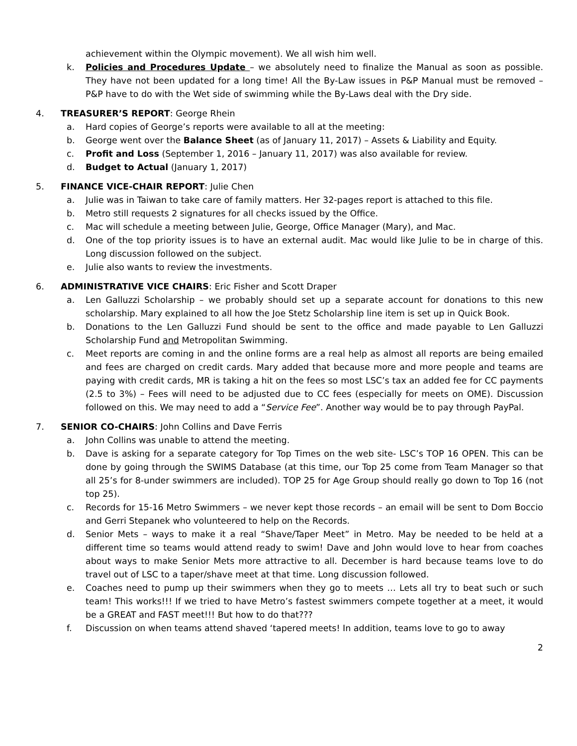achievement within the Olympic movement). We all wish him well.
k. Policies and Procedures Update – we absolutely need to finalize the Manual as soon as possible. They have not been updated for a long time! All the By-Law issues in P&P Manual must be removed – P&P have to do with the Wet side of swimming while the By-Laws deal with the Dry side.
4. TREASURER’S REPORT: George Rhein
a. Hard copies of George’s reports were available to all at the meeting:
b. George went over the Balance Sheet (as of January 11, 2017) – Assets & Liability and Equity.
c. Profit and Loss (September 1, 2016 – January 11, 2017) was also available for review.
d. Budget to Actual (January 1, 2017)
5. FINANCE VICE-CHAIR REPORT: Julie Chen
a. Julie was in Taiwan to take care of family matters. Her 32-pages report is attached to this file.
b. Metro still requests 2 signatures for all checks issued by the Office.
c. Mac will schedule a meeting between Julie, George, Office Manager (Mary), and Mac.
d. One of the top priority issues is to have an external audit. Mac would like Julie to be in charge of this. Long discussion followed on the subject.
e. Julie also wants to review the investments.
6. ADMINISTRATIVE VICE CHAIRS: Eric Fisher and Scott Draper
a. Len Galluzzi Scholarship – we probably should set up a separate account for donations to this new scholarship. Mary explained to all how the Joe Stetz Scholarship line item is set up in Quick Book.
b. Donations to the Len Galluzzi Fund should be sent to the office and made payable to Len Galluzzi Scholarship Fund and Metropolitan Swimming.
c. Meet reports are coming in and the online forms are a real help as almost all reports are being emailed and fees are charged on credit cards. Mary added that because more and more people and teams are paying with credit cards, MR is taking a hit on the fees so most LSC’s tax an added fee for CC payments (2.5 to 3%) – Fees will need to be adjusted due to CC fees (especially for meets on OME). Discussion followed on this. We may need to add a “Service Fee”. Another way would be to pay through PayPal.
7. SENIOR CO-CHAIRS: John Collins and Dave Ferris
a. John Collins was unable to attend the meeting.
b. Dave is asking for a separate category for Top Times on the web site- LSC’s TOP 16 OPEN. This can be done by going through the SWIMS Database (at this time, our Top 25 come from Team Manager so that all 25’s for 8-under swimmers are included). TOP 25 for Age Group should really go down to Top 16 (not top 25).
c. Records for 15-16 Metro Swimmers – we never kept those records – an email will be sent to Dom Boccio and Gerri Stepanek who volunteered to help on the Records.
d. Senior Mets – ways to make it a real “Shave/Taper Meet” in Metro. May be needed to be held at a different time so teams would attend ready to swim! Dave and John would love to hear from coaches about ways to make Senior Mets more attractive to all. December is hard because teams love to do travel out of LSC to a taper/shave meet at that time. Long discussion followed.
e. Coaches need to pump up their swimmers when they go to meets … Lets all try to beat such or such team! This works!!! If we tried to have Metro’s fastest swimmers compete together at a meet, it would be a GREAT and FAST meet!!! But how to do that???
f. Discussion on when teams attend shaved ‘tapered meets! In addition, teams love to go to away
2